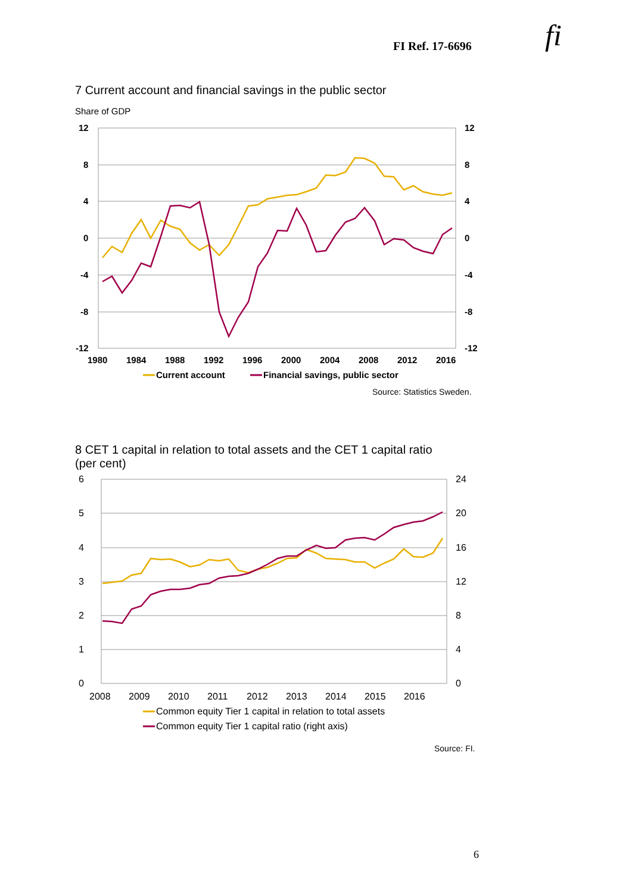FI Ref. 17-6696 fi
7 Current account and financial savings in the public sector
Share of GDP
12
8
4
0
-4
-8
-12
12
8
4
0
-4
-8
-12
1980
1984
1988
1992
1996
2000
2004
2008
2012
2016
Current account
Financial savings, public sector
Source: Statistics Sweden.
8 CET 1 capital in relation to total assets and the CET 1 capital ratio
(per cent)
6
5
4
3
2
1
0
24
20
16
12
8
4
0
2008
2009
2010
2011
2012
2013
2014
2015
2016
Common equity Tier 1 capital in relation to total assets
Common equity Tier 1 capital ratio (right axis)
Source: FI.
6